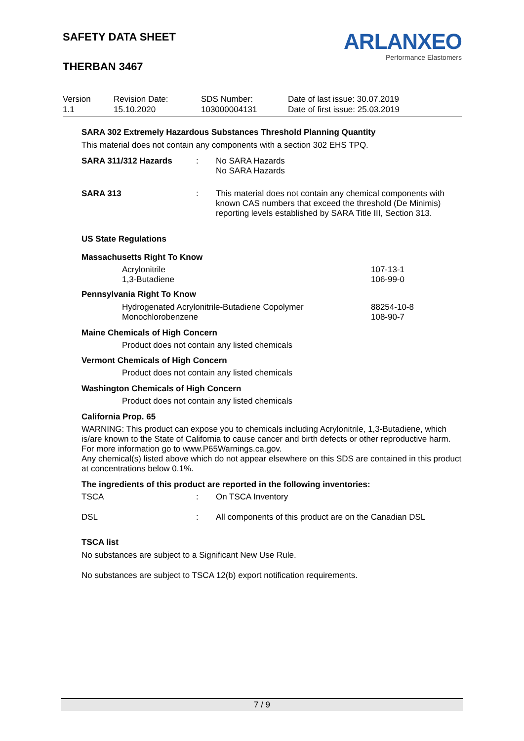SAFETY DATA SHEET
THERBAN 3467
ARLANXEO
Performance Elastomers
| Version 1.1 | Revision Date: 15.10.2020 | SDS Number: 103000004131 | Date of last issue: 30.07.2019 Date of first issue: 25.03.2019 |
SARA 302 Extremely Hazardous Substances Threshold Planning Quantity
This material does not contain any components with a section 302 EHS TPQ.
SARA 311/312 Hazards : No SARA Hazards
No SARA Hazards
SARA 313 : This material does not contain any chemical components with known CAS numbers that exceed the threshold (De Minimis) reporting levels established by SARA Title III, Section 313.
US State Regulations
Massachusetts Right To Know
Acrylonitrile
1,3-Butadiene
107-13-1
106-99-0
Pennsylvania Right To Know
Hydrogenated Acrylonitrile-Butadiene Copolymer
Monochlorobenzene
88254-10-8
108-90-7
Maine Chemicals of High Concern
Product does not contain any listed chemicals
Vermont Chemicals of High Concern
Product does not contain any listed chemicals
Washington Chemicals of High Concern
Product does not contain any listed chemicals
California Prop. 65
WARNING: This product can expose you to chemicals including Acrylonitrile, 1,3-Butadiene, which is/are known to the State of California to cause cancer and birth defects or other reproductive harm. For more information go to www.P65Warnings.ca.gov.
Any chemical(s) listed above which do not appear elsewhere on this SDS are contained in this product at concentrations below 0.1%.
The ingredients of this product are reported in the following inventories:
TSCA : On TSCA Inventory
DSL : All components of this product are on the Canadian DSL
TSCA list
No substances are subject to a Significant New Use Rule.
No substances are subject to TSCA 12(b) export notification requirements.
7 / 9